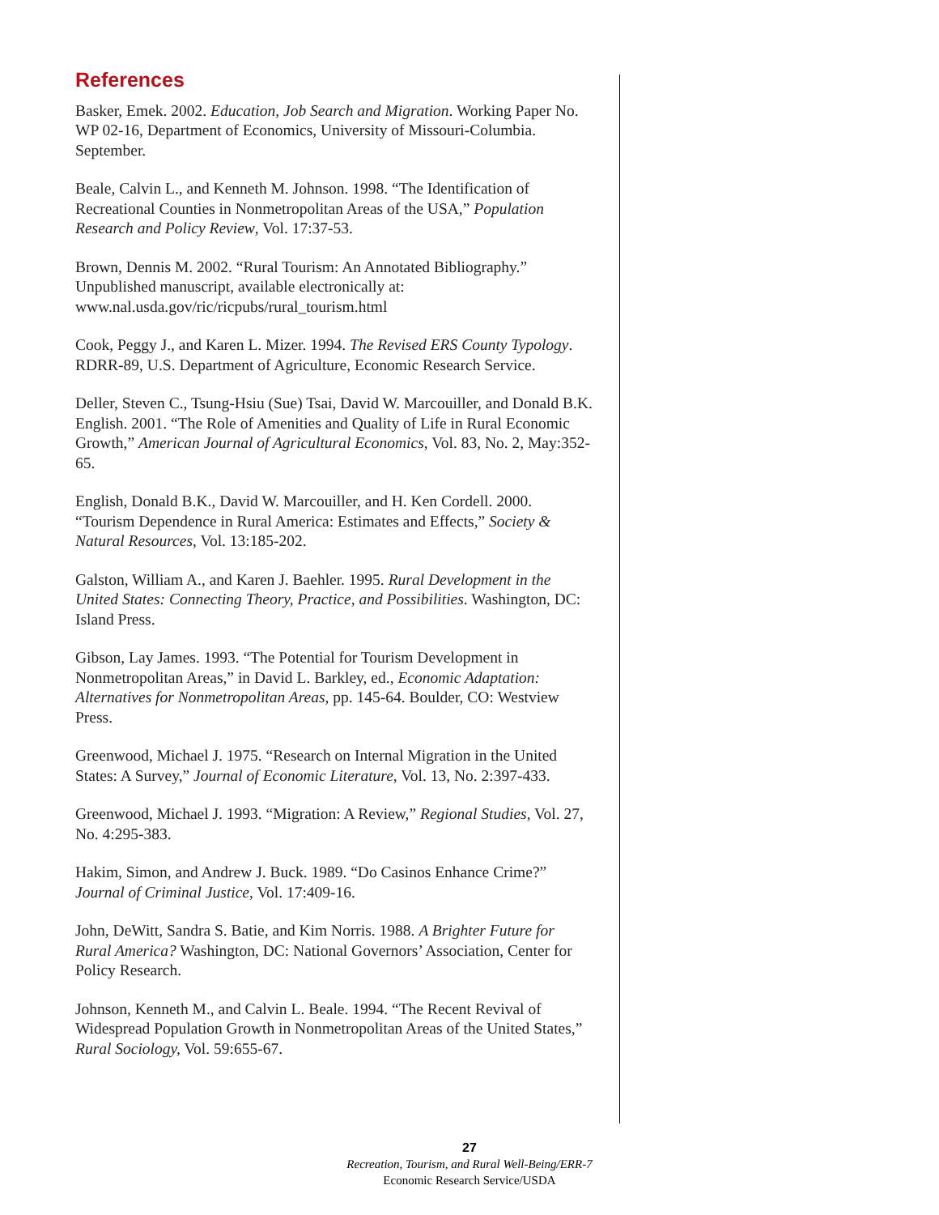References
Basker, Emek. 2002. Education, Job Search and Migration. Working Paper No. WP 02-16, Department of Economics, University of Missouri-Columbia. September.
Beale, Calvin L., and Kenneth M. Johnson. 1998. “The Identification of Recreational Counties in Nonmetropolitan Areas of the USA,” Population Research and Policy Review, Vol. 17:37-53.
Brown, Dennis M. 2002. “Rural Tourism: An Annotated Bibliography.” Unpublished manuscript, available electronically at: www.nal.usda.gov/ric/ricpubs/rural_tourism.html
Cook, Peggy J., and Karen L. Mizer. 1994. The Revised ERS County Typology. RDRR-89, U.S. Department of Agriculture, Economic Research Service.
Deller, Steven C., Tsung-Hsiu (Sue) Tsai, David W. Marcouiller, and Donald B.K. English. 2001. “The Role of Amenities and Quality of Life in Rural Economic Growth,” American Journal of Agricultural Economics, Vol. 83, No. 2, May:352-65.
English, Donald B.K., David W. Marcouiller, and H. Ken Cordell. 2000. “Tourism Dependence in Rural America: Estimates and Effects,” Society & Natural Resources, Vol. 13:185-202.
Galston, William A., and Karen J. Baehler. 1995. Rural Development in the United States: Connecting Theory, Practice, and Possibilities. Washington, DC: Island Press.
Gibson, Lay James. 1993. “The Potential for Tourism Development in Nonmetropolitan Areas,” in David L. Barkley, ed., Economic Adaptation: Alternatives for Nonmetropolitan Areas, pp. 145-64. Boulder, CO: Westview Press.
Greenwood, Michael J. 1975. “Research on Internal Migration in the United States: A Survey,” Journal of Economic Literature, Vol. 13, No. 2:397-433.
Greenwood, Michael J. 1993. “Migration: A Review,” Regional Studies, Vol. 27, No. 4:295-383.
Hakim, Simon, and Andrew J. Buck. 1989. “Do Casinos Enhance Crime?” Journal of Criminal Justice, Vol. 17:409-16.
John, DeWitt, Sandra S. Batie, and Kim Norris. 1988. A Brighter Future for Rural America? Washington, DC: National Governors’ Association, Center for Policy Research.
Johnson, Kenneth M., and Calvin L. Beale. 1994. “The Recent Revival of Widespread Population Growth in Nonmetropolitan Areas of the United States,” Rural Sociology, Vol. 59:655-67.
27
Recreation, Tourism, and Rural Well-Being/ERR-7
Economic Research Service/USDA